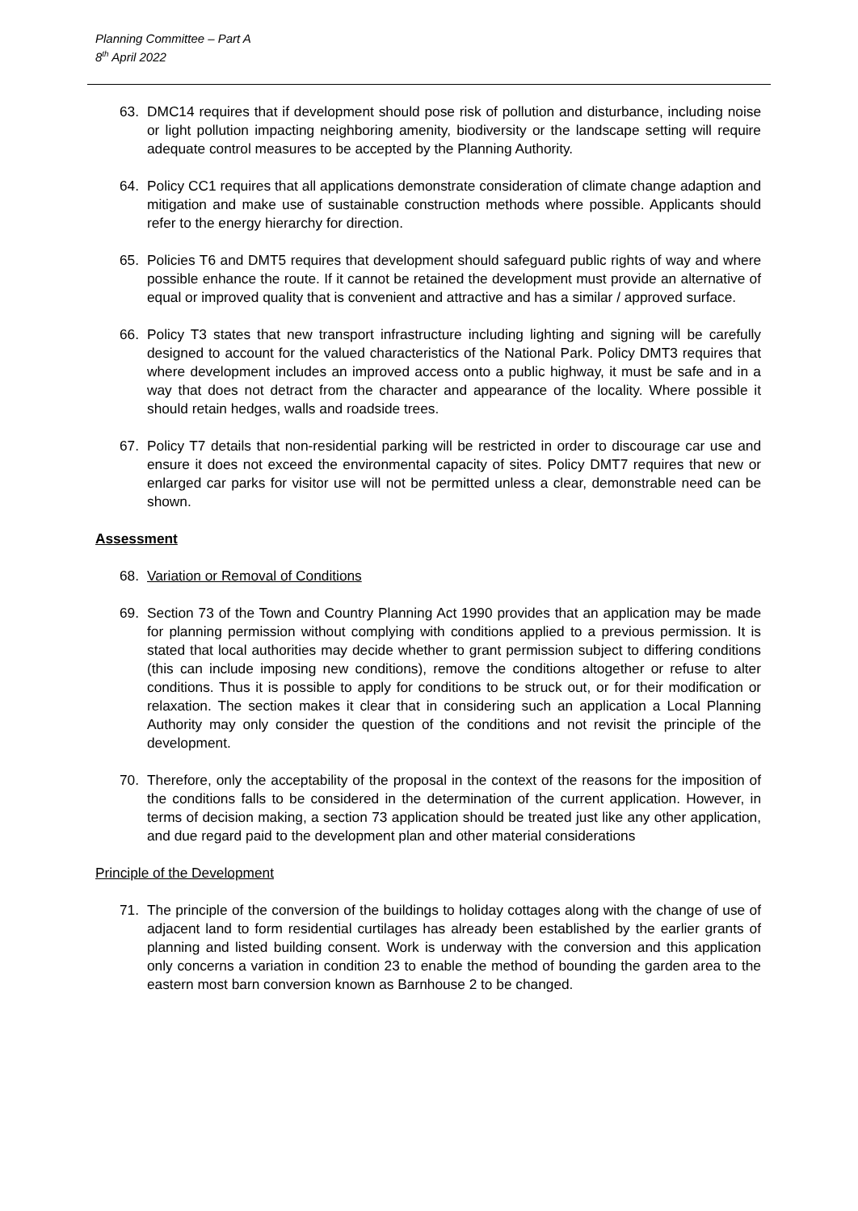Planning Committee – Part A
8<sup>th</sup> April 2022
63. DMC14 requires that if development should pose risk of pollution and disturbance, including noise or light pollution impacting neighboring amenity, biodiversity or the landscape setting will require adequate control measures to be accepted by the Planning Authority.
64. Policy CC1 requires that all applications demonstrate consideration of climate change adaption and mitigation and make use of sustainable construction methods where possible. Applicants should refer to the energy hierarchy for direction.
65. Policies T6 and DMT5 requires that development should safeguard public rights of way and where possible enhance the route. If it cannot be retained the development must provide an alternative of equal or improved quality that is convenient and attractive and has a similar / approved surface.
66. Policy T3 states that new transport infrastructure including lighting and signing will be carefully designed to account for the valued characteristics of the National Park. Policy DMT3 requires that where development includes an improved access onto a public highway, it must be safe and in a way that does not detract from the character and appearance of the locality. Where possible it should retain hedges, walls and roadside trees.
67. Policy T7 details that non-residential parking will be restricted in order to discourage car use and ensure it does not exceed the environmental capacity of sites. Policy DMT7 requires that new or enlarged car parks for visitor use will not be permitted unless a clear, demonstrable need can be shown.
Assessment
68. Variation or Removal of Conditions
69. Section 73 of the Town and Country Planning Act 1990 provides that an application may be made for planning permission without complying with conditions applied to a previous permission. It is stated that local authorities may decide whether to grant permission subject to differing conditions (this can include imposing new conditions), remove the conditions altogether or refuse to alter conditions. Thus it is possible to apply for conditions to be struck out, or for their modification or relaxation. The section makes it clear that in considering such an application a Local Planning Authority may only consider the question of the conditions and not revisit the principle of the development.
70. Therefore, only the acceptability of the proposal in the context of the reasons for the imposition of the conditions falls to be considered in the determination of the current application. However, in terms of decision making, a section 73 application should be treated just like any other application, and due regard paid to the development plan and other material considerations
Principle of the Development
71. The principle of the conversion of the buildings to holiday cottages along with the change of use of adjacent land to form residential curtilages has already been established by the earlier grants of planning and listed building consent. Work is underway with the conversion and this application only concerns a variation in condition 23 to enable the method of bounding the garden area to the eastern most barn conversion known as Barnhouse 2 to be changed.